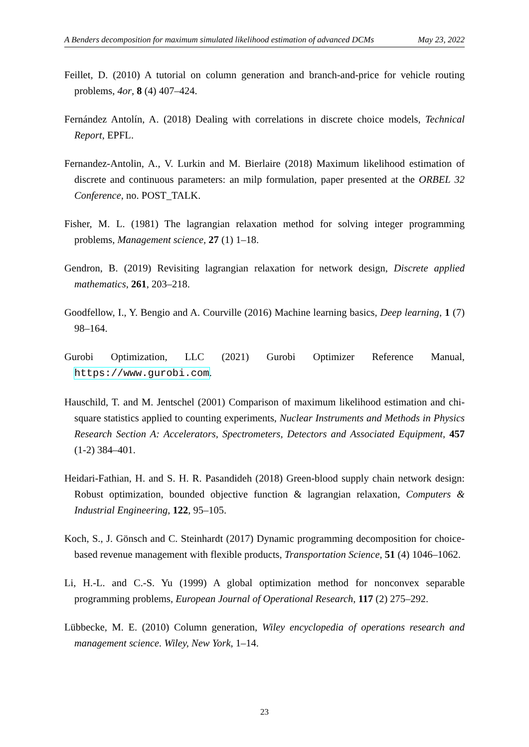A Benders decomposition for maximum simulated likelihood estimation of advanced DCMs May 23, 2022
Feillet, D. (2010) A tutorial on column generation and branch-and-price for vehicle routing problems, 4or, 8 (4) 407–424.
Fernández Antolín, A. (2018) Dealing with correlations in discrete choice models, Technical Report, EPFL.
Fernandez-Antolin, A., V. Lurkin and M. Bierlaire (2018) Maximum likelihood estimation of discrete and continuous parameters: an milp formulation, paper presented at the ORBEL 32 Conference, no. POST_TALK.
Fisher, M. L. (1981) The lagrangian relaxation method for solving integer programming problems, Management science, 27 (1) 1–18.
Gendron, B. (2019) Revisiting lagrangian relaxation for network design, Discrete applied mathematics, 261, 203–218.
Goodfellow, I., Y. Bengio and A. Courville (2016) Machine learning basics, Deep learning, 1 (7) 98–164.
Gurobi Optimization, LLC (2021) Gurobi Optimizer Reference Manual, https://www.gurobi.com.
Hauschild, T. and M. Jentschel (2001) Comparison of maximum likelihood estimation and chi-square statistics applied to counting experiments, Nuclear Instruments and Methods in Physics Research Section A: Accelerators, Spectrometers, Detectors and Associated Equipment, 457 (1-2) 384–401.
Heidari-Fathian, H. and S. H. R. Pasandideh (2018) Green-blood supply chain network design: Robust optimization, bounded objective function & lagrangian relaxation, Computers & Industrial Engineering, 122, 95–105.
Koch, S., J. Gönsch and C. Steinhardt (2017) Dynamic programming decomposition for choice-based revenue management with flexible products, Transportation Science, 51 (4) 1046–1062.
Li, H.-L. and C.-S. Yu (1999) A global optimization method for nonconvex separable programming problems, European Journal of Operational Research, 117 (2) 275–292.
Lübbecke, M. E. (2010) Column generation, Wiley encyclopedia of operations research and management science. Wiley, New York, 1–14.
23